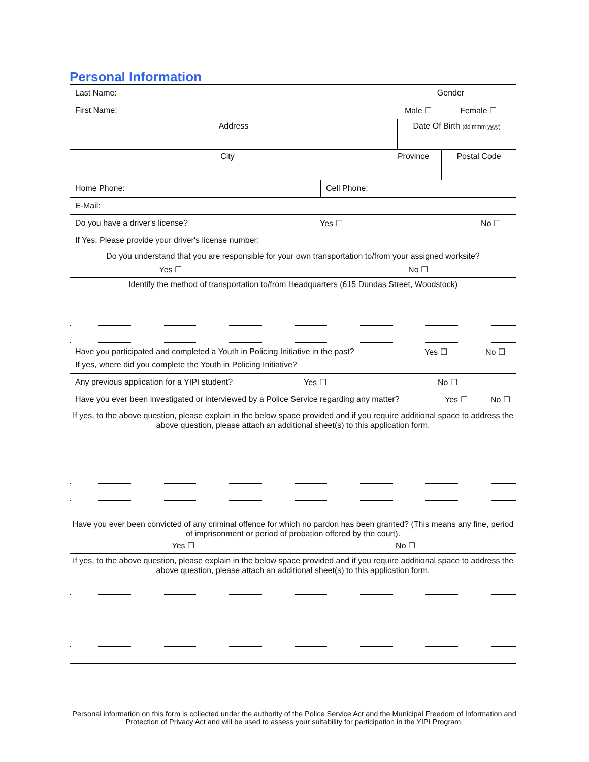Personal Information
Last Name: Gender
First Name: Male ☐ Female ☐
Address Date Of Birth (dd mmm yyyy)
City Province Postal Code
Home Phone: Cell Phone:
E-Mail:
Do you have a driver's license? Yes ☐ No ☐
If Yes, Please provide your driver's license number:
Do you understand that you are responsible for your own transportation to/from your assigned worksite?
Yes ☐ No ☐
Identify the method of transportation to/from Headquarters (615 Dundas Street, Woodstock)
Have you participated and completed a Youth in Policing Initiative in the past? Yes ☐ No ☐
If yes, where did you complete the Youth in Policing Initiative?
Any previous application for a YIPI student? Yes ☐ No ☐
Have you ever been investigated or interviewed by a Police Service regarding any matter?
Yes ☐ No ☐
If yes, to the above question, please explain in the below space provided and if you require additional space to address the above question, please attach an additional sheet(s) to this application form.
Have you ever been convicted of any criminal offence for which no pardon has been granted? (This means any fine, period of imprisonment or period of probation offered by the court).
Yes ☐ No ☐
If yes, to the above question, please explain in the below space provided and if you require additional space to address the above question, please attach an additional sheet(s) to this application form.
Personal information on this form is collected under the authority of the Police Service Act and the Municipal Freedom of Information and Protection of Privacy Act and will be used to assess your suitability for participation in the YIPI Program.